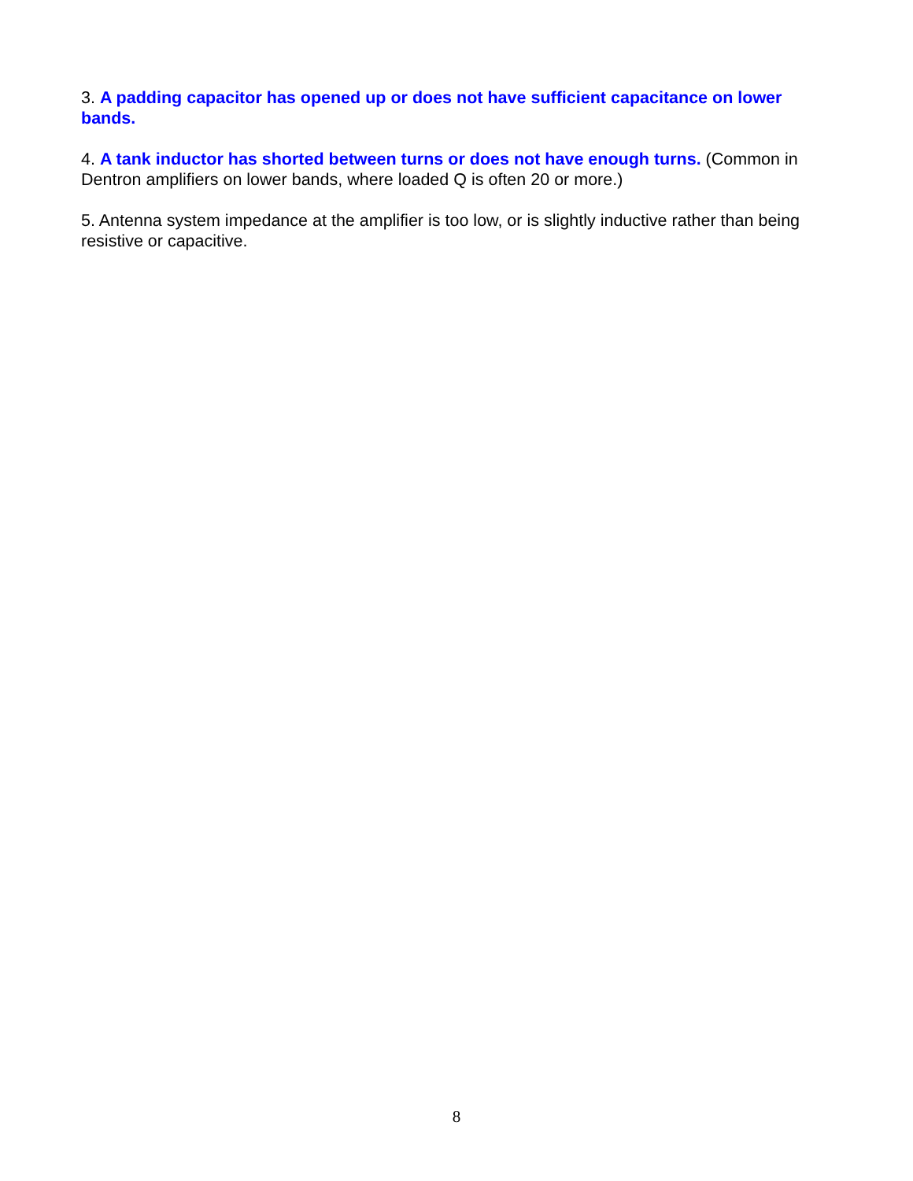3. A padding capacitor has opened up or does not have sufficient capacitance on lower bands.
4. A tank inductor has shorted between turns or does not have enough turns. (Common in Dentron amplifiers on lower bands, where loaded Q is often 20 or more.)
5. Antenna system impedance at the amplifier is too low, or is slightly inductive rather than being resistive or capacitive.
8